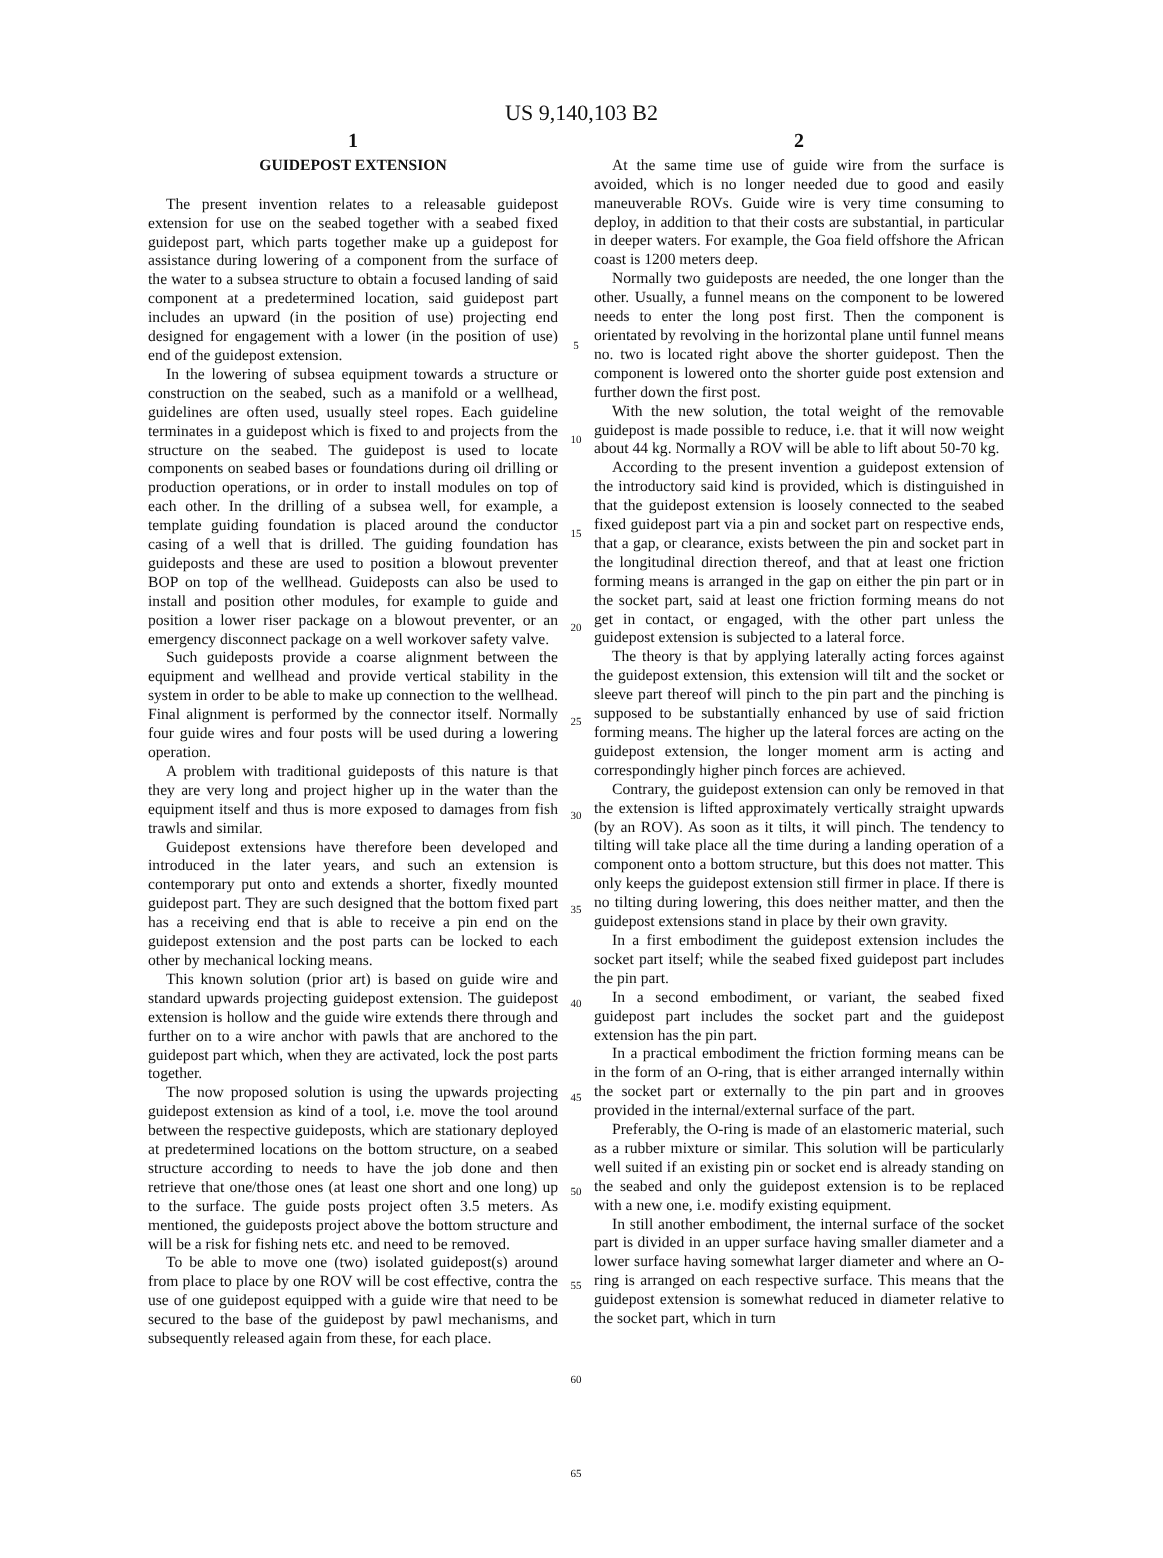US 9,140,103 B2
1
GUIDEPOST EXTENSION
The present invention relates to a releasable guidepost extension for use on the seabed together with a seabed fixed guidepost part, which parts together make up a guidepost for assistance during lowering of a component from the surface of the water to a subsea structure to obtain a focused landing of said component at a predetermined location, said guidepost part includes an upward (in the position of use) projecting end designed for engagement with a lower (in the position of use) end of the guidepost extension.
In the lowering of subsea equipment towards a structure or construction on the seabed, such as a manifold or a wellhead, guidelines are often used, usually steel ropes. Each guideline terminates in a guidepost which is fixed to and projects from the structure on the seabed. The guidepost is used to locate components on seabed bases or foundations during oil drilling or production operations, or in order to install modules on top of each other. In the drilling of a subsea well, for example, a template guiding foundation is placed around the conductor casing of a well that is drilled. The guiding foundation has guideposts and these are used to position a blowout preventer BOP on top of the wellhead. Guideposts can also be used to install and position other modules, for example to guide and position a lower riser package on a blowout preventer, or an emergency disconnect package on a well workover safety valve.
Such guideposts provide a coarse alignment between the equipment and wellhead and provide vertical stability in the system in order to be able to make up connection to the wellhead. Final alignment is performed by the connector itself. Normally four guide wires and four posts will be used during a lowering operation.
A problem with traditional guideposts of this nature is that they are very long and project higher up in the water than the equipment itself and thus is more exposed to damages from fish trawls and similar.
Guidepost extensions have therefore been developed and introduced in the later years, and such an extension is contemporary put onto and extends a shorter, fixedly mounted guidepost part. They are such designed that the bottom fixed part has a receiving end that is able to receive a pin end on the guidepost extension and the post parts can be locked to each other by mechanical locking means.
This known solution (prior art) is based on guide wire and standard upwards projecting guidepost extension. The guidepost extension is hollow and the guide wire extends there through and further on to a wire anchor with pawls that are anchored to the guidepost part which, when they are activated, lock the post parts together.
The now proposed solution is using the upwards projecting guidepost extension as kind of a tool, i.e. move the tool around between the respective guideposts, which are stationary deployed at predetermined locations on the bottom structure, on a seabed structure according to needs to have the job done and then retrieve that one/those ones (at least one short and one long) up to the surface. The guide posts project often 3.5 meters. As mentioned, the guideposts project above the bottom structure and will be a risk for fishing nets etc. and need to be removed.
To be able to move one (two) isolated guidepost(s) around from place to place by one ROV will be cost effective, contra the use of one guidepost equipped with a guide wire that need to be secured to the base of the guidepost by pawl mechanisms, and subsequently released again from these, for each place.
5
10
15
20
25
30
35
40
45
50
55
60
65
2
At the same time use of guide wire from the surface is avoided, which is no longer needed due to good and easily maneuverable ROVs. Guide wire is very time consuming to deploy, in addition to that their costs are substantial, in particular in deeper waters. For example, the Goa field offshore the African coast is 1200 meters deep.
Normally two guideposts are needed, the one longer than the other. Usually, a funnel means on the component to be lowered needs to enter the long post first. Then the component is orientated by revolving in the horizontal plane until funnel means no. two is located right above the shorter guidepost. Then the component is lowered onto the shorter guide post extension and further down the first post.
With the new solution, the total weight of the removable guidepost is made possible to reduce, i.e. that it will now weight about 44 kg. Normally a ROV will be able to lift about 50-70 kg.
According to the present invention a guidepost extension of the introductory said kind is provided, which is distinguished in that the guidepost extension is loosely connected to the seabed fixed guidepost part via a pin and socket part on respective ends, that a gap, or clearance, exists between the pin and socket part in the longitudinal direction thereof, and that at least one friction forming means is arranged in the gap on either the pin part or in the socket part, said at least one friction forming means do not get in contact, or engaged, with the other part unless the guidepost extension is subjected to a lateral force.
The theory is that by applying laterally acting forces against the guidepost extension, this extension will tilt and the socket or sleeve part thereof will pinch to the pin part and the pinching is supposed to be substantially enhanced by use of said friction forming means. The higher up the lateral forces are acting on the guidepost extension, the longer moment arm is acting and correspondingly higher pinch forces are achieved.
Contrary, the guidepost extension can only be removed in that the extension is lifted approximately vertically straight upwards (by an ROV). As soon as it tilts, it will pinch. The tendency to tilting will take place all the time during a landing operation of a component onto a bottom structure, but this does not matter. This only keeps the guidepost extension still firmer in place. If there is no tilting during lowering, this does neither matter, and then the guidepost extensions stand in place by their own gravity.
In a first embodiment the guidepost extension includes the socket part itself; while the seabed fixed guidepost part includes the pin part.
In a second embodiment, or variant, the seabed fixed guidepost part includes the socket part and the guidepost extension has the pin part.
In a practical embodiment the friction forming means can be in the form of an O-ring, that is either arranged internally within the socket part or externally to the pin part and in grooves provided in the internal/external surface of the part.
Preferably, the O-ring is made of an elastomeric material, such as a rubber mixture or similar. This solution will be particularly well suited if an existing pin or socket end is already standing on the seabed and only the guidepost extension is to be replaced with a new one, i.e. modify existing equipment.
In still another embodiment, the internal surface of the socket part is divided in an upper surface having smaller diameter and a lower surface having somewhat larger diameter and where an O-ring is arranged on each respective surface. This means that the guidepost extension is somewhat reduced in diameter relative to the socket part, which in turn